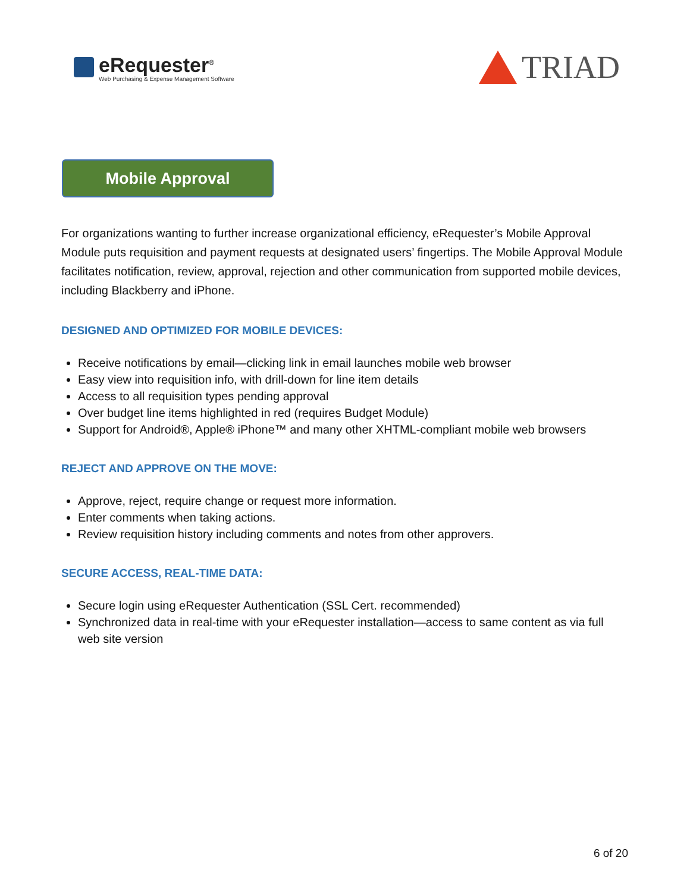eRequester<sup>®</sup>
Web Purchasing & Expense Management Software
TRIAD
Mobile Approval
For organizations wanting to further increase organizational efficiency, eRequester’s Mobile Approval Module puts requisition and payment requests at designated users’ fingertips. The Mobile Approval Module facilitates notification, review, approval, rejection and other communication from supported mobile devices, including Blackberry and iPhone.
DESIGNED AND OPTIMIZED FOR MOBILE DEVICES:
Receive notifications by email—clicking link in email launches mobile web browser
Easy view into requisition info, with drill-down for line item details
Access to all requisition types pending approval
Over budget line items highlighted in red (requires Budget Module)
Support for Android®, Apple® iPhone™ and many other XHTML-compliant mobile web browsers
REJECT AND APPROVE ON THE MOVE:
Approve, reject, require change or request more information.
Enter comments when taking actions.
Review requisition history including comments and notes from other approvers.
SECURE ACCESS, REAL-TIME DATA:
Secure login using eRequester Authentication (SSL Cert. recommended)
Synchronized data in real-time with your eRequester installation—access to same content as via full web site version
6 of 20